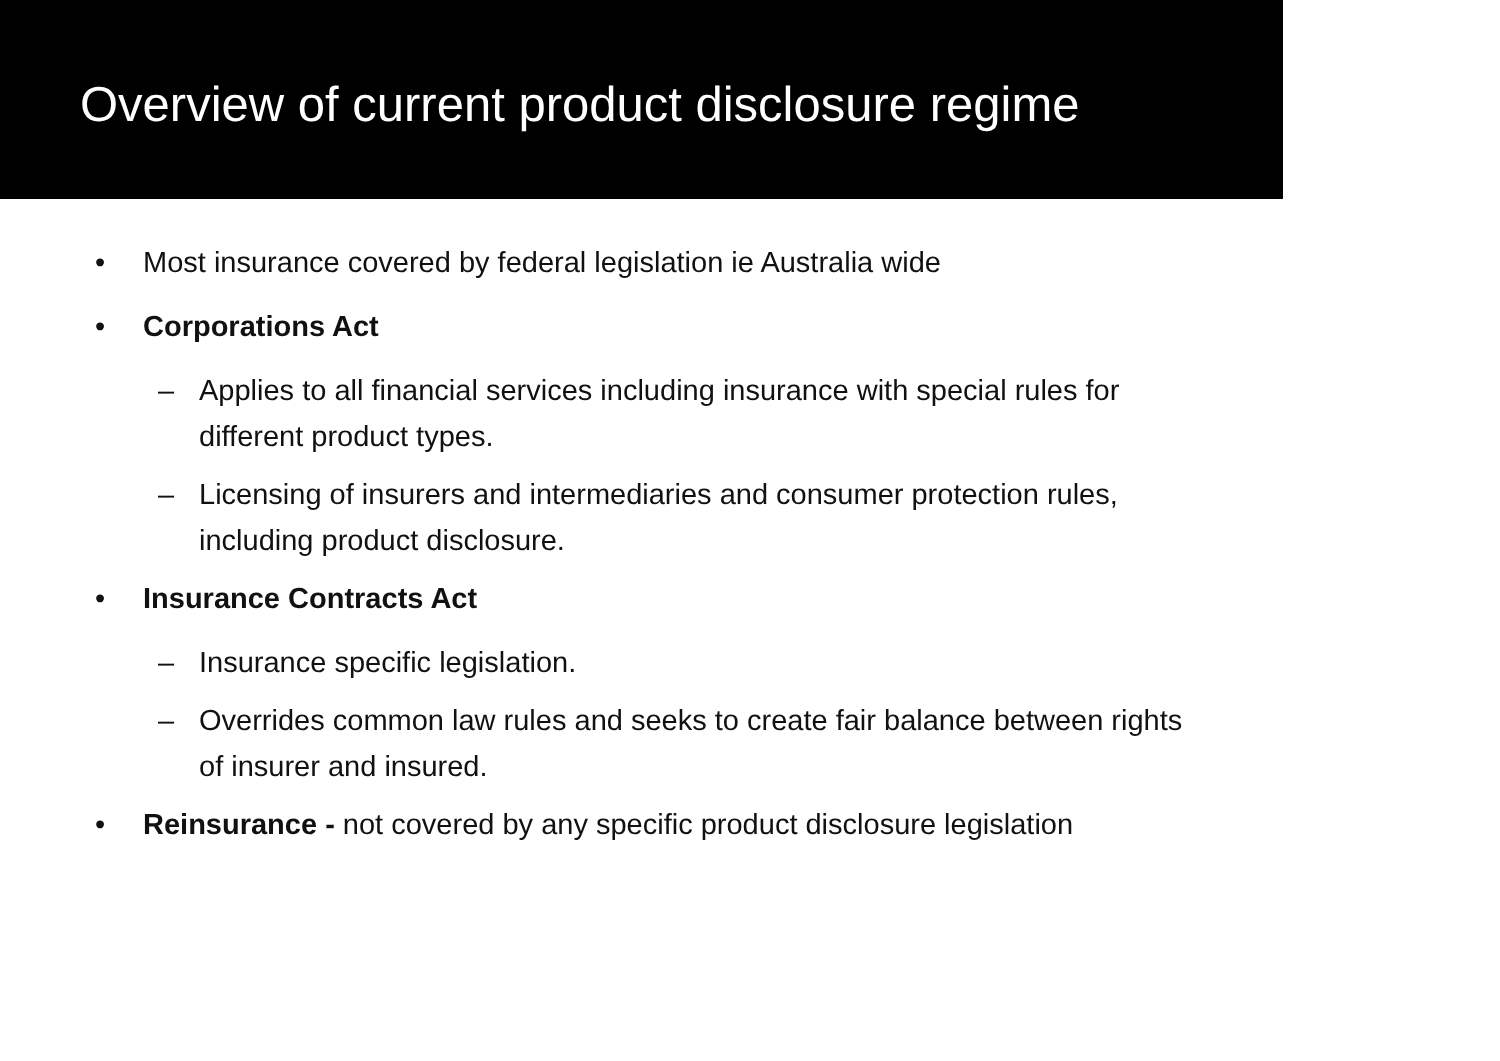Overview of current product disclosure regime
• Most insurance covered by federal legislation ie Australia wide
• Corporations Act
– Applies to all financial services including insurance with special rules for different product types.
– Licensing of insurers and intermediaries and consumer protection rules, including product disclosure.
• Insurance Contracts Act
– Insurance specific legislation.
– Overrides common law rules and seeks to create fair balance between rights of insurer and insured.
• Reinsurance - not covered by any specific product disclosure legislation